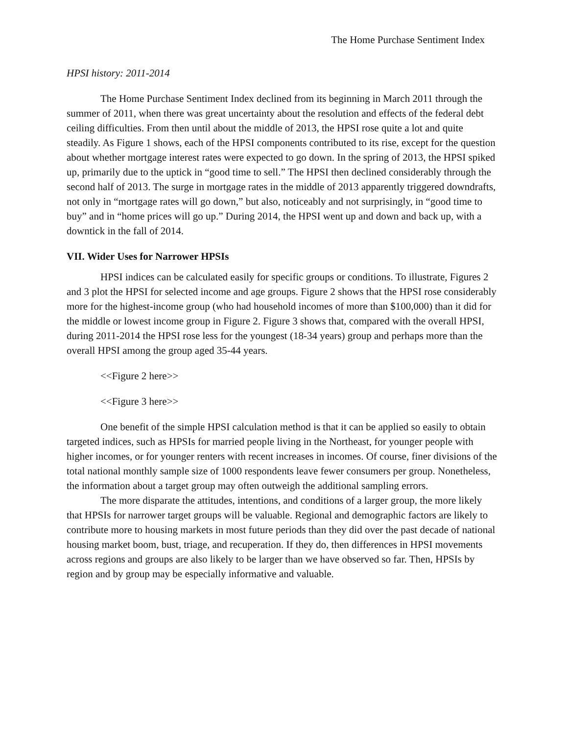The Home Purchase Sentiment Index
HPSI history: 2011-2014
The Home Purchase Sentiment Index declined from its beginning in March 2011 through the summer of 2011, when there was great uncertainty about the resolution and effects of the federal debt ceiling difficulties. From then until about the middle of 2013, the HPSI rose quite a lot and quite steadily. As Figure 1 shows, each of the HPSI components contributed to its rise, except for the question about whether mortgage interest rates were expected to go down. In the spring of 2013, the HPSI spiked up, primarily due to the uptick in “good time to sell.” The HPSI then declined considerably through the second half of 2013. The surge in mortgage rates in the middle of 2013 apparently triggered downdrafts, not only in “mortgage rates will go down,” but also, noticeably and not surprisingly, in “good time to buy” and in “home prices will go up.” During 2014, the HPSI went up and down and back up, with a downtick in the fall of 2014.
VII. Wider Uses for Narrower HPSIs
HPSI indices can be calculated easily for specific groups or conditions. To illustrate, Figures 2 and 3 plot the HPSI for selected income and age groups. Figure 2 shows that the HPSI rose considerably more for the highest-income group (who had household incomes of more than $100,000) than it did for the middle or lowest income group in Figure 2. Figure 3 shows that, compared with the overall HPSI, during 2011-2014 the HPSI rose less for the youngest (18-34 years) group and perhaps more than the overall HPSI among the group aged 35-44 years.
<<Figure 2 here>>
<<Figure 3 here>>
One benefit of the simple HPSI calculation method is that it can be applied so easily to obtain targeted indices, such as HPSIs for married people living in the Northeast, for younger people with higher incomes, or for younger renters with recent increases in incomes. Of course, finer divisions of the total national monthly sample size of 1000 respondents leave fewer consumers per group. Nonetheless, the information about a target group may often outweigh the additional sampling errors.
The more disparate the attitudes, intentions, and conditions of a larger group, the more likely that HPSIs for narrower target groups will be valuable. Regional and demographic factors are likely to contribute more to housing markets in most future periods than they did over the past decade of national housing market boom, bust, triage, and recuperation. If they do, then differences in HPSI movements across regions and groups are also likely to be larger than we have observed so far. Then, HPSIs by region and by group may be especially informative and valuable.